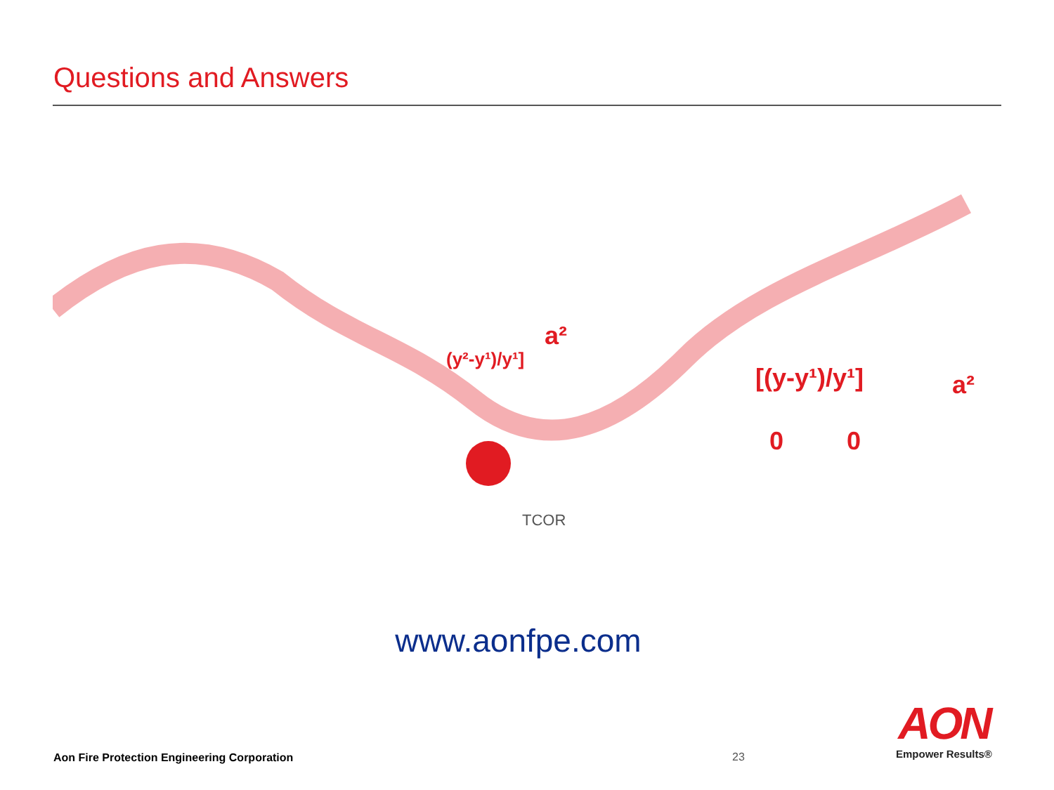Questions and Answers
[(y-y¹)/y¹]
a²
0
0
(y²-y¹)/y¹]
a²
TCOR
www.aonfpe.com
Aon Fire Protection Engineering Corporation
23
AON
Empower Results®